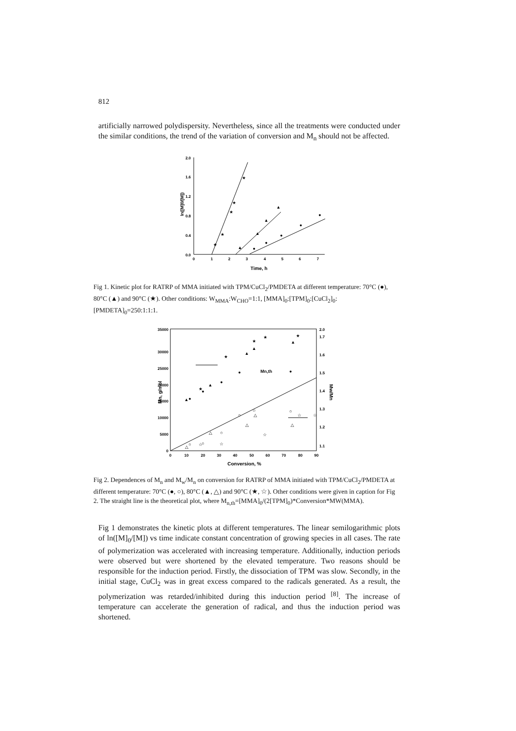812
artificially narrowed polydispersity. Nevertheless, since all the treatments were conducted under the similar conditions, the trend of the variation of conversion and M<sub>n</sub> should not be affected.
0.0
0.4
0.8
1.2
1.6
2.0
0
1
2
3
4
5
6
7
Time, h
ln([M]0/[M])
★
★
★
★
★
▲
▲
▲
▲
●
●
●
●
●
Fig 1. Kinetic plot for RATRP of MMA initiated with TPM/CuCl<sub>2</sub>/PMDETA at different temperature: 70°C (●), 80°C (▲) and 90°C (★). Other conditions: W<sub>MMA</sub>:W<sub>CHO</sub>=1:1, [MMA]<sub>0</sub>:[TPM]<sub>0</sub>:[CuCl<sub>2</sub>]<sub>0</sub>:[PMDETA]<sub>0</sub>=250:1:1:1.
0
5000
10000
15000
20000
25000
30000
35000
1.1
1.2
1.3
1.4
1.5
1.6
1.7
2.0
0
10
20
30
40
50
60
70
80
90
Conversion, %
Mn, g/mol
Mw/Mn
Mn,th
▲
●
★
●
▲
●
●
▲
▲
★
★
●
▲
★
★
△
○
☆
○
△
○
☆
○
△
☆
△
☆
○
△
☆
☆
Fig 2. Dependences of M<sub>n</sub> and M<sub>w</sub>/M<sub>n</sub> on conversion for RATRP of MMA initiated with TPM/CuCl<sub>2</sub>/PMDETA at different temperature: 70°C (●, ○), 80°C (▲, △) and 90°C (★, ☆). Other conditions were given in caption for Fig 2. The straight line is the theoretical plot, where M<sub>n,th</sub>=[MMA]<sub>0</sub>/(2[TPM]<sub>0</sub>)*Conversion*MW(MMA).
Fig 1 demonstrates the kinetic plots at different temperatures. The linear semilogarithmic plots of ln([M]<sub>0</sub>/[M]) vs time indicate constant concentration of growing species in all cases. The rate of polymerization was accelerated with increasing temperature. Additionally, induction periods were observed but were shortened by the elevated temperature. Two reasons should be responsible for the induction period. Firstly, the dissociation of TPM was slow. Secondly, in the initial stage, CuCl<sub>2</sub> was in great excess compared to the radicals generated. As a result, the polymerization was retarded/inhibited during this induction period <sup>[8]</sup>. The increase of temperature can accelerate the generation of radical, and thus the induction period was shortened.